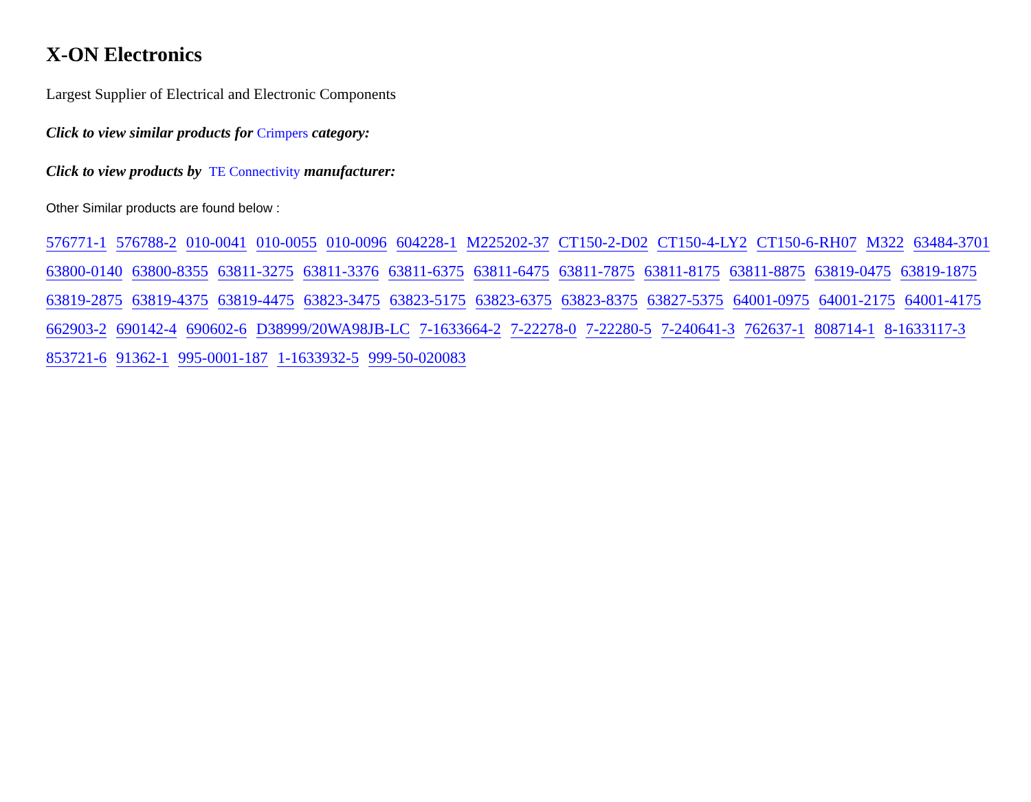X-ON Electronics
Largest Supplier of Electrical and Electronic Components
Click to view similar products for Crimpers category:
Click to view products by TE Connectivity manufacturer:
Other Similar products are found below :
576771-1 576788-2 010-0041 010-0055 010-0096 604228-1 M225202-37 CT150-2-D02 CT150-4-LY2 CT150-6-RH07 M322 63484-3701 63800-0140 63800-8355 63811-3275 63811-3376 63811-6375 63811-6475 63811-7875 63811-8175 63811-8875 63819-0475 63819-1875 63819-2875 63819-4375 63819-4475 63823-3475 63823-5175 63823-6375 63823-8375 63827-5375 64001-0975 64001-2175 64001-4175 662903-2 690142-4 690602-6 D38999/20WA98JB-LC 7-1633664-2 7-22278-0 7-22280-5 7-240641-3 762637-1 808714-1 8-1633117-3 853721-6 91362-1 995-0001-187 1-1633932-5 999-50-020083